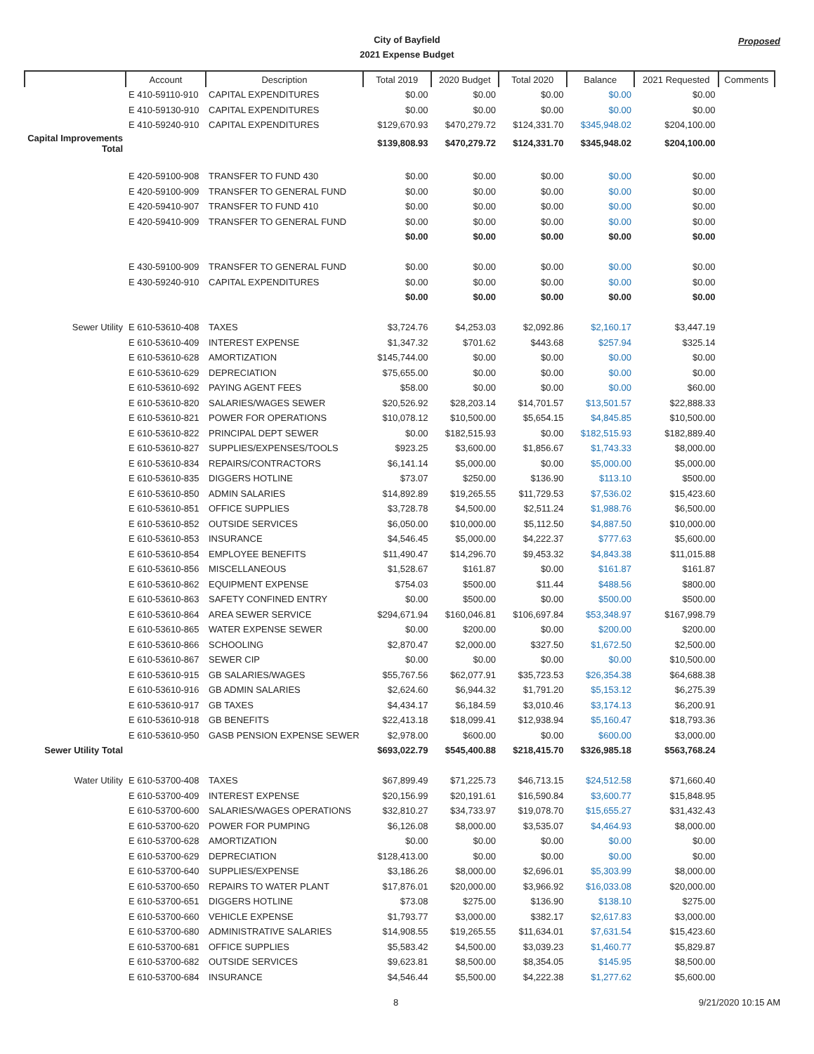City of Bayfield
2021 Expense Budget
Proposed
| | Account | Description | Total 2019 | 2020 Budget | Total 2020 | Balance | 2021 Requested | Comments |
| --- | --- | --- | --- | --- | --- | --- | --- | --- |
| | E 410-59110-910 | CAPITAL EXPENDITURES | $0.00 | $0.00 | $0.00 | $0.00 | $0.00 | |
| | E 410-59130-910 | CAPITAL EXPENDITURES | $0.00 | $0.00 | $0.00 | $0.00 | $0.00 | |
| | E 410-59240-910 | CAPITAL EXPENDITURES | $129,670.93 | $470,279.72 | $124,331.70 | $345,948.02 | $204,100.00 | |
| Capital Improvements Total | | | $139,808.93 | $470,279.72 | $124,331.70 | $345,948.02 | $204,100.00 | |
| | E 420-59100-908 | TRANSFER TO FUND 430 | $0.00 | $0.00 | $0.00 | $0.00 | $0.00 | |
| | E 420-59100-909 | TRANSFER TO GENERAL FUND | $0.00 | $0.00 | $0.00 | $0.00 | $0.00 | |
| | E 420-59410-907 | TRANSFER TO FUND 410 | $0.00 | $0.00 | $0.00 | $0.00 | $0.00 | |
| | E 420-59410-909 | TRANSFER TO GENERAL FUND | $0.00 | $0.00 | $0.00 | $0.00 | $0.00 | |
| | | | $0.00 | $0.00 | $0.00 | $0.00 | $0.00 | |
| | E 430-59100-909 | TRANSFER TO GENERAL FUND | $0.00 | $0.00 | $0.00 | $0.00 | $0.00 | |
| | E 430-59240-910 | CAPITAL EXPENDITURES | $0.00 | $0.00 | $0.00 | $0.00 | $0.00 | |
| | | | $0.00 | $0.00 | $0.00 | $0.00 | $0.00 | |
| Sewer Utility | E 610-53610-408 | TAXES | $3,724.76 | $4,253.03 | $2,092.86 | $2,160.17 | $3,447.19 | |
| | E 610-53610-409 | INTEREST EXPENSE | $1,347.32 | $701.62 | $443.68 | $257.94 | $325.14 | |
| | E 610-53610-628 | AMORTIZATION | $145,744.00 | $0.00 | $0.00 | $0.00 | $0.00 | |
| | E 610-53610-629 | DEPRECIATION | $75,655.00 | $0.00 | $0.00 | $0.00 | $0.00 | |
| | E 610-53610-692 | PAYING AGENT FEES | $58.00 | $0.00 | $0.00 | $0.00 | $60.00 | |
| | E 610-53610-820 | SALARIES/WAGES SEWER | $20,526.92 | $28,203.14 | $14,701.57 | $13,501.57 | $22,888.33 | |
| | E 610-53610-821 | POWER FOR OPERATIONS | $10,078.12 | $10,500.00 | $5,654.15 | $4,845.85 | $10,500.00 | |
| | E 610-53610-822 | PRINCIPAL DEPT SEWER | $0.00 | $182,515.93 | $0.00 | $182,515.93 | $182,889.40 | |
| | E 610-53610-827 | SUPPLIES/EXPENSES/TOOLS | $923.25 | $3,600.00 | $1,856.67 | $1,743.33 | $8,000.00 | |
| | E 610-53610-834 | REPAIRS/CONTRACTORS | $6,141.14 | $5,000.00 | $0.00 | $5,000.00 | $5,000.00 | |
| | E 610-53610-835 | DIGGERS HOTLINE | $73.07 | $250.00 | $136.90 | $113.10 | $500.00 | |
| | E 610-53610-850 | ADMIN SALARIES | $14,892.89 | $19,265.55 | $11,729.53 | $7,536.02 | $15,423.60 | |
| | E 610-53610-851 | OFFICE SUPPLIES | $3,728.78 | $4,500.00 | $2,511.24 | $1,988.76 | $6,500.00 | |
| | E 610-53610-852 | OUTSIDE SERVICES | $6,050.00 | $10,000.00 | $5,112.50 | $4,887.50 | $10,000.00 | |
| | E 610-53610-853 | INSURANCE | $4,546.45 | $5,000.00 | $4,222.37 | $777.63 | $5,600.00 | |
| | E 610-53610-854 | EMPLOYEE BENEFITS | $11,490.47 | $14,296.70 | $9,453.32 | $4,843.38 | $11,015.88 | |
| | E 610-53610-856 | MISCELLANEOUS | $1,528.67 | $161.87 | $0.00 | $161.87 | $161.87 | |
| | E 610-53610-862 | EQUIPMENT EXPENSE | $754.03 | $500.00 | $11.44 | $488.56 | $800.00 | |
| | E 610-53610-863 | SAFETY CONFINED ENTRY | $0.00 | $500.00 | $0.00 | $500.00 | $500.00 | |
| | E 610-53610-864 | AREA SEWER SERVICE | $294,671.94 | $160,046.81 | $106,697.84 | $53,348.97 | $167,998.79 | |
| | E 610-53610-865 | WATER EXPENSE SEWER | $0.00 | $200.00 | $0.00 | $200.00 | $200.00 | |
| | E 610-53610-866 | SCHOOLING | $2,870.47 | $2,000.00 | $327.50 | $1,672.50 | $2,500.00 | |
| | E 610-53610-867 | SEWER CIP | $0.00 | $0.00 | $0.00 | $0.00 | $10,500.00 | |
| | E 610-53610-915 | GB SALARIES/WAGES | $55,767.56 | $62,077.91 | $35,723.53 | $26,354.38 | $64,688.38 | |
| | E 610-53610-916 | GB ADMIN SALARIES | $2,624.60 | $6,944.32 | $1,791.20 | $5,153.12 | $6,275.39 | |
| | E 610-53610-917 | GB TAXES | $4,434.17 | $6,184.59 | $3,010.46 | $3,174.13 | $6,200.91 | |
| | E 610-53610-918 | GB BENEFITS | $22,413.18 | $18,099.41 | $12,938.94 | $5,160.47 | $18,793.36 | |
| | E 610-53610-950 | GASB PENSION EXPENSE SEWER | $2,978.00 | $600.00 | $0.00 | $600.00 | $3,000.00 | |
| Sewer Utility Total | | | $693,022.79 | $545,400.88 | $218,415.70 | $326,985.18 | $563,768.24 | |
| Water Utility | E 610-53700-408 | TAXES | $67,899.49 | $71,225.73 | $46,713.15 | $24,512.58 | $71,660.40 | |
| | E 610-53700-409 | INTEREST EXPENSE | $20,156.99 | $20,191.61 | $16,590.84 | $3,600.77 | $15,848.95 | |
| | E 610-53700-600 | SALARIES/WAGES OPERATIONS | $32,810.27 | $34,733.97 | $19,078.70 | $15,655.27 | $31,432.43 | |
| | E 610-53700-620 | POWER FOR PUMPING | $6,126.08 | $8,000.00 | $3,535.07 | $4,464.93 | $8,000.00 | |
| | E 610-53700-628 | AMORTIZATION | $0.00 | $0.00 | $0.00 | $0.00 | $0.00 | |
| | E 610-53700-629 | DEPRECIATION | $128,413.00 | $0.00 | $0.00 | $0.00 | $0.00 | |
| | E 610-53700-640 | SUPPLIES/EXPENSE | $3,186.26 | $8,000.00 | $2,696.01 | $5,303.99 | $8,000.00 | |
| | E 610-53700-650 | REPAIRS TO WATER PLANT | $17,876.01 | $20,000.00 | $3,966.92 | $16,033.08 | $20,000.00 | |
| | E 610-53700-651 | DIGGERS HOTLINE | $73.08 | $275.00 | $136.90 | $138.10 | $275.00 | |
| | E 610-53700-660 | VEHICLE EXPENSE | $1,793.77 | $3,000.00 | $382.17 | $2,617.83 | $3,000.00 | |
| | E 610-53700-680 | ADMINISTRATIVE SALARIES | $14,908.55 | $19,265.55 | $11,634.01 | $7,631.54 | $15,423.60 | |
| | E 610-53700-681 | OFFICE SUPPLIES | $5,583.42 | $4,500.00 | $3,039.23 | $1,460.77 | $5,829.87 | |
| | E 610-53700-682 | OUTSIDE SERVICES | $9,623.81 | $8,500.00 | $8,354.05 | $145.95 | $8,500.00 | |
| | E 610-53700-684 | INSURANCE | $4,546.44 | $5,500.00 | $4,222.38 | $1,277.62 | $5,600.00 | |
8 9/21/2020 10:15 AM